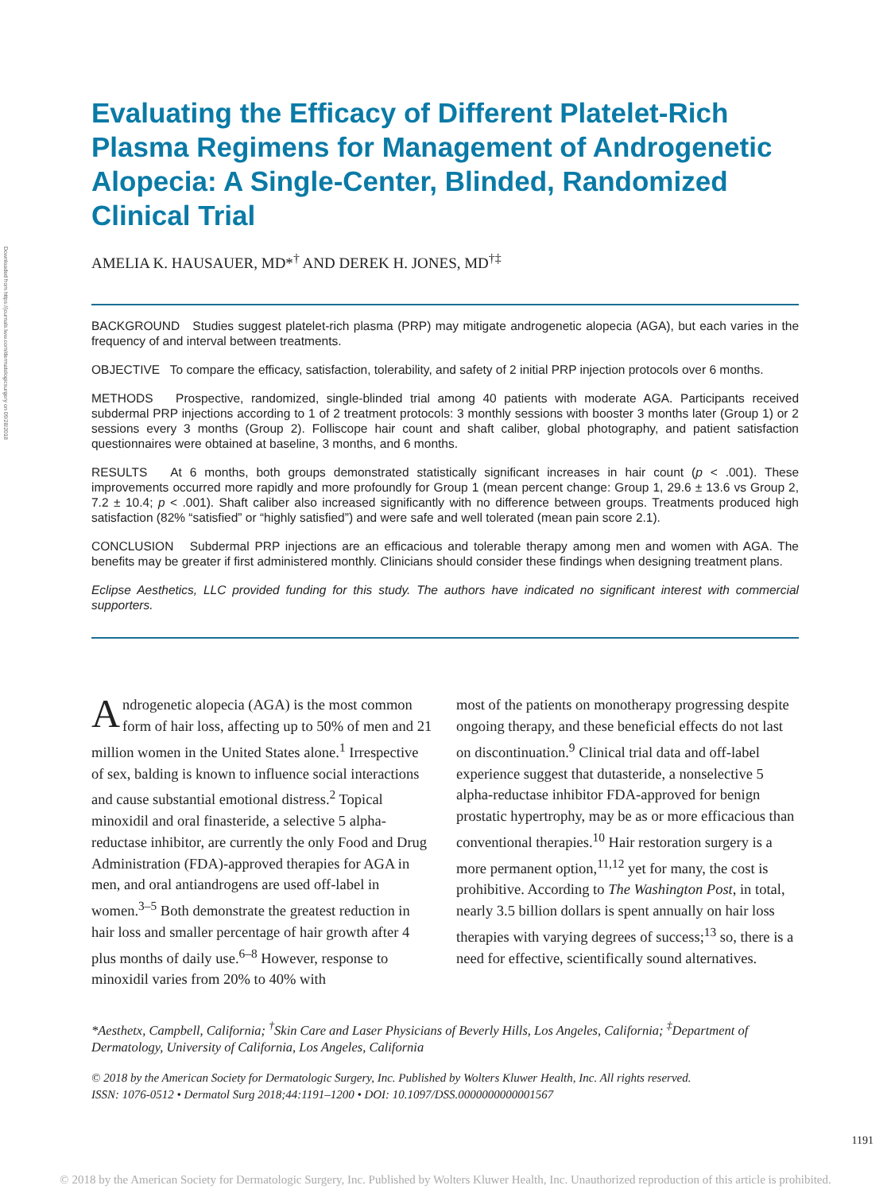Downloaded from https://journals.lww.com/dermatologicsurgery on 09/28/2018
Evaluating the Efficacy of Different Platelet-Rich Plasma Regimens for Management of Androgenetic Alopecia: A Single-Center, Blinded, Randomized Clinical Trial
AMELIA K. HAUSAUER, MD*<sup>†</sup> AND DEREK H. JONES, MD<sup>†‡</sup>
BACKGROUND Studies suggest platelet-rich plasma (PRP) may mitigate androgenetic alopecia (AGA), but each varies in the frequency of and interval between treatments.
OBJECTIVE To compare the efficacy, satisfaction, tolerability, and safety of 2 initial PRP injection protocols over 6 months.
METHODS Prospective, randomized, single-blinded trial among 40 patients with moderate AGA. Participants received subdermal PRP injections according to 1 of 2 treatment protocols: 3 monthly sessions with booster 3 months later (Group 1) or 2 sessions every 3 months (Group 2). Folliscope hair count and shaft caliber, global photography, and patient satisfaction questionnaires were obtained at baseline, 3 months, and 6 months.
RESULTS At 6 months, both groups demonstrated statistically significant increases in hair count (p < .001). These improvements occurred more rapidly and more profoundly for Group 1 (mean percent change: Group 1, 29.6 ± 13.6 vs Group 2, 7.2 ± 10.4; p < .001). Shaft caliber also increased significantly with no difference between groups. Treatments produced high satisfaction (82% “satisfied” or “highly satisfied”) and were safe and well tolerated (mean pain score 2.1).
CONCLUSION Subdermal PRP injections are an efficacious and tolerable therapy among men and women with AGA. The benefits may be greater if first administered monthly. Clinicians should consider these findings when designing treatment plans.
Eclipse Aesthetics, LLC provided funding for this study. The authors have indicated no significant interest with commercial supporters.
Androgenetic alopecia (AGA) is the most common form of hair loss, affecting up to 50% of men and 21 million women in the United States alone.<sup>1</sup> Irrespective of sex, balding is known to influence social interactions and cause substantial emotional distress.<sup>2</sup> Topical minoxidil and oral finasteride, a selective 5 alpha-reductase inhibitor, are currently the only Food and Drug Administration (FDA)-approved therapies for AGA in men, and oral antiandrogens are used off-label in women.<sup>3–5</sup> Both demonstrate the greatest reduction in hair loss and smaller percentage of hair growth after 4 plus months of daily use.<sup>6–8</sup> However, response to minoxidil varies from 20% to 40% with
most of the patients on monotherapy progressing despite ongoing therapy, and these beneficial effects do not last on discontinuation.<sup>9</sup> Clinical trial data and off-label experience suggest that dutasteride, a nonselective 5 alpha-reductase inhibitor FDA-approved for benign prostatic hypertrophy, may be as or more efficacious than conventional therapies.<sup>10</sup> Hair restoration surgery is a more permanent option,<sup>11,12</sup> yet for many, the cost is prohibitive. According to The Washington Post, in total, nearly 3.5 billion dollars is spent annually on hair loss therapies with varying degrees of success;<sup>13</sup> so, there is a need for effective, scientifically sound alternatives.
*Aesthetx, Campbell, California; <sup>†</sup>Skin Care and Laser Physicians of Beverly Hills, Los Angeles, California; <sup>‡</sup>Department of Dermatology, University of California, Los Angeles, California
© 2018 by the American Society for Dermatologic Surgery, Inc. Published by Wolters Kluwer Health, Inc. All rights reserved.
ISSN: 1076-0512 • Dermatol Surg 2018;44:1191–1200 • DOI: 10.1097/DSS.0000000000001567
1191
© 2018 by the American Society for Dermatologic Surgery, Inc. Published by Wolters Kluwer Health, Inc. Unauthorized reproduction of this article is prohibited.